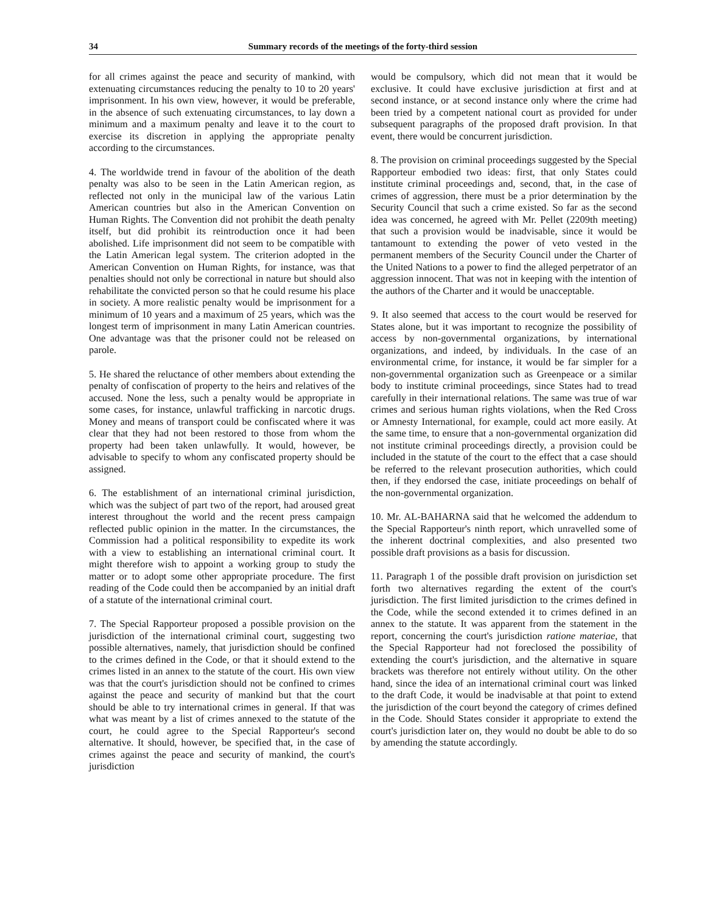34 Summary records of the meetings of the forty-third session
for all crimes against the peace and security of mankind, with extenuating circumstances reducing the penalty to 10 to 20 years' imprisonment. In his own view, however, it would be preferable, in the absence of such extenuating circumstances, to lay down a minimum and a maximum penalty and leave it to the court to exercise its discretion in applying the appropriate penalty according to the circumstances.
4. The worldwide trend in favour of the abolition of the death penalty was also to be seen in the Latin American region, as reflected not only in the municipal law of the various Latin American countries but also in the American Convention on Human Rights. The Convention did not prohibit the death penalty itself, but did prohibit its reintroduction once it had been abolished. Life imprisonment did not seem to be compatible with the Latin American legal system. The criterion adopted in the American Convention on Human Rights, for instance, was that penalties should not only be correctional in nature but should also rehabilitate the convicted person so that he could resume his place in society. A more realistic penalty would be imprisonment for a minimum of 10 years and a maximum of 25 years, which was the longest term of imprisonment in many Latin American countries. One advantage was that the prisoner could not be released on parole.
5. He shared the reluctance of other members about extending the penalty of confiscation of property to the heirs and relatives of the accused. None the less, such a penalty would be appropriate in some cases, for instance, unlawful trafficking in narcotic drugs. Money and means of transport could be confiscated where it was clear that they had not been restored to those from whom the property had been taken unlawfully. It would, however, be advisable to specify to whom any confiscated property should be assigned.
6. The establishment of an international criminal jurisdiction, which was the subject of part two of the report, had aroused great interest throughout the world and the recent press campaign reflected public opinion in the matter. In the circumstances, the Commission had a political responsibility to expedite its work with a view to establishing an international criminal court. It might therefore wish to appoint a working group to study the matter or to adopt some other appropriate procedure. The first reading of the Code could then be accompanied by an initial draft of a statute of the international criminal court.
7. The Special Rapporteur proposed a possible provision on the jurisdiction of the international criminal court, suggesting two possible alternatives, namely, that jurisdiction should be confined to the crimes defined in the Code, or that it should extend to the crimes listed in an annex to the statute of the court. His own view was that the court's jurisdiction should not be confined to crimes against the peace and security of mankind but that the court should be able to try international crimes in general. If that was what was meant by a list of crimes annexed to the statute of the court, he could agree to the Special Rapporteur's second alternative. It should, however, be specified that, in the case of crimes against the peace and security of mankind, the court's jurisdiction
would be compulsory, which did not mean that it would be exclusive. It could have exclusive jurisdiction at first and at second instance, or at second instance only where the crime had been tried by a competent national court as provided for under subsequent paragraphs of the proposed draft provision. In that event, there would be concurrent jurisdiction.
8. The provision on criminal proceedings suggested by the Special Rapporteur embodied two ideas: first, that only States could institute criminal proceedings and, second, that, in the case of crimes of aggression, there must be a prior determination by the Security Council that such a crime existed. So far as the second idea was concerned, he agreed with Mr. Pellet (2209th meeting) that such a provision would be inadvisable, since it would be tantamount to extending the power of veto vested in the permanent members of the Security Council under the Charter of the United Nations to a power to find the alleged perpetrator of an aggression innocent. That was not in keeping with the intention of the authors of the Charter and it would be unacceptable.
9. It also seemed that access to the court would be reserved for States alone, but it was important to recognize the possibility of access by non-governmental organizations, by international organizations, and indeed, by individuals. In the case of an environmental crime, for instance, it would be far simpler for a non-governmental organization such as Greenpeace or a similar body to institute criminal proceedings, since States had to tread carefully in their international relations. The same was true of war crimes and serious human rights violations, when the Red Cross or Amnesty International, for example, could act more easily. At the same time, to ensure that a non-governmental organization did not institute criminal proceedings directly, a provision could be included in the statute of the court to the effect that a case should be referred to the relevant prosecution authorities, which could then, if they endorsed the case, initiate proceedings on behalf of the non-governmental organization.
10. Mr. AL-BAHARNA said that he welcomed the addendum to the Special Rapporteur's ninth report, which unravelled some of the inherent doctrinal complexities, and also presented two possible draft provisions as a basis for discussion.
11. Paragraph 1 of the possible draft provision on jurisdiction set forth two alternatives regarding the extent of the court's jurisdiction. The first limited jurisdiction to the crimes defined in the Code, while the second extended it to crimes defined in an annex to the statute. It was apparent from the statement in the report, concerning the court's jurisdiction ratione materiae, that the Special Rapporteur had not foreclosed the possibility of extending the court's jurisdiction, and the alternative in square brackets was therefore not entirely without utility. On the other hand, since the idea of an international criminal court was linked to the draft Code, it would be inadvisable at that point to extend the jurisdiction of the court beyond the category of crimes defined in the Code. Should States consider it appropriate to extend the court's jurisdiction later on, they would no doubt be able to do so by amending the statute accordingly.